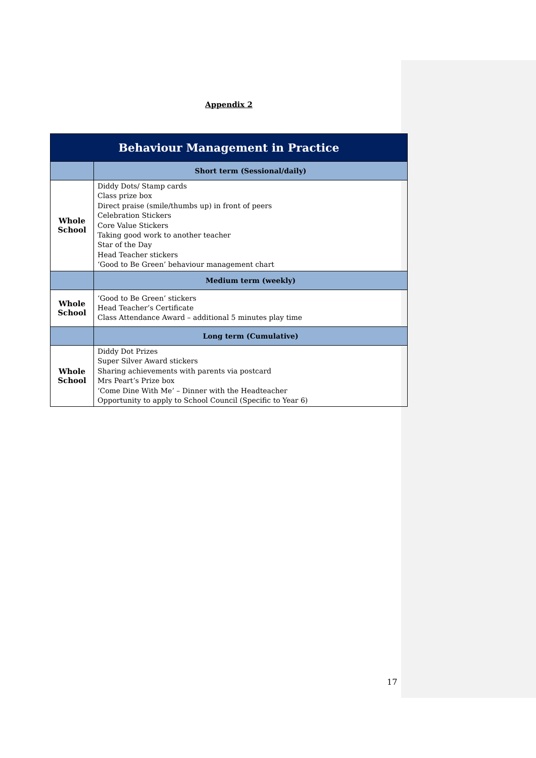Appendix 2
| Behaviour Management in Practice | |
| --- | --- |
| | Short term (Sessional/daily) |
| Whole School | Diddy Dots/ Stamp cards Class prize box Direct praise (smile/thumbs up) in front of peers Celebration Stickers Core Value Stickers Taking good work to another teacher Star of the Day Head Teacher stickers ‘Good to Be Green’ behaviour management chart |
| | Medium term (weekly) |
| Whole School | ‘Good to Be Green’ stickers Head Teacher’s Certificate Class Attendance Award – additional 5 minutes play time |
| | Long term (Cumulative) |
| Whole School | Diddy Dot Prizes Super Silver Award stickers Sharing achievements with parents via postcard Mrs Peart’s Prize box ‘Come Dine With Me’ – Dinner with the Headteacher Opportunity to apply to School Council (Specific to Year 6) |
17